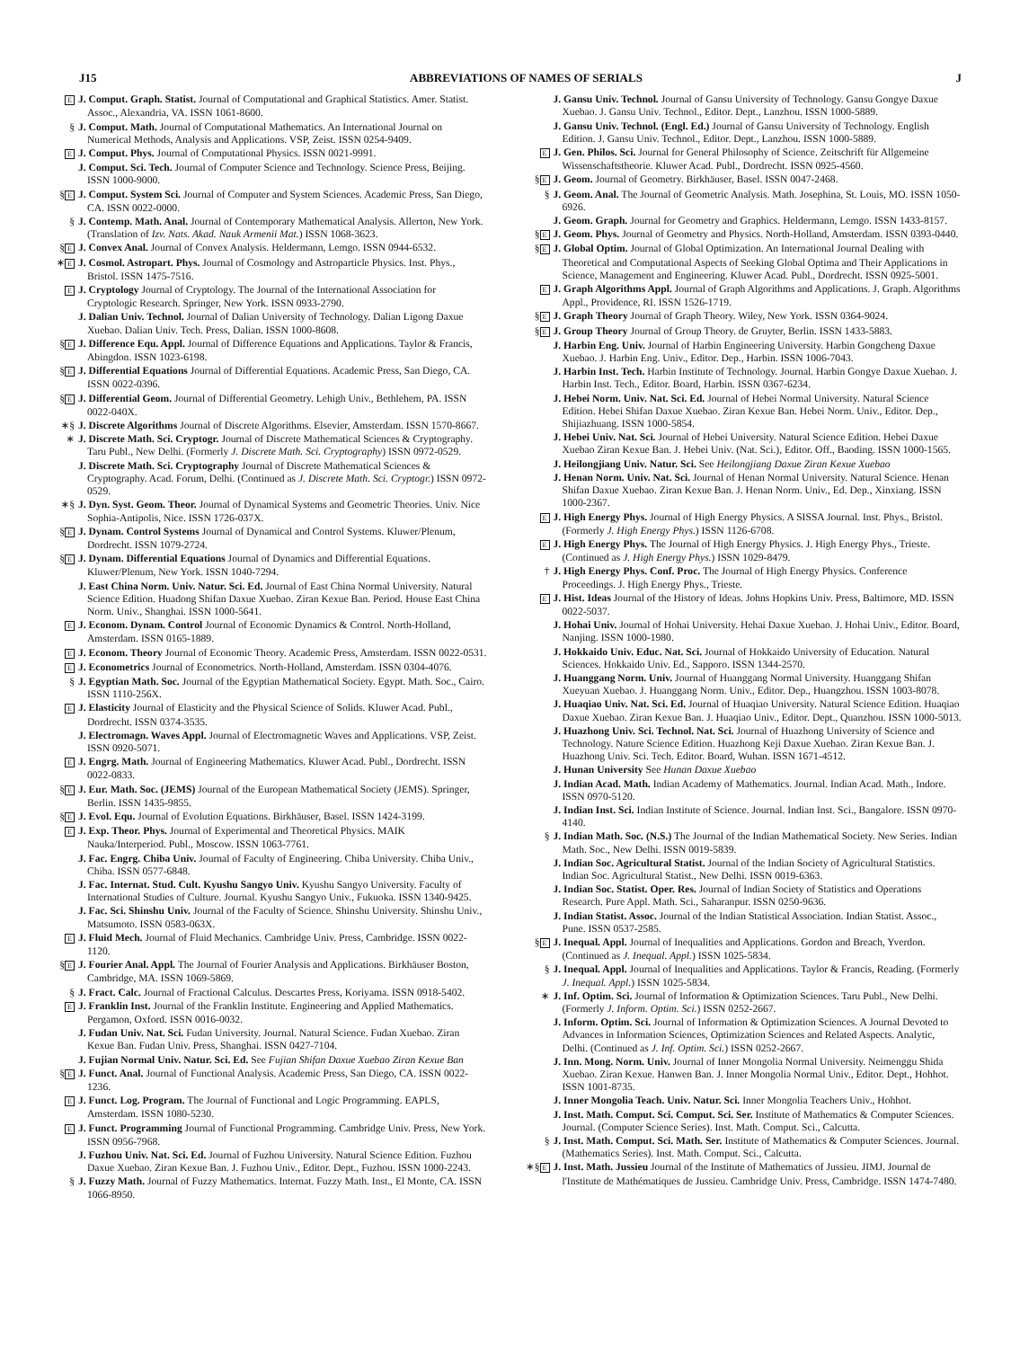J15 ABBREVIATIONS OF NAMES OF SERIALS J
E J. Comput. Graph. Statist. Journal of Computational and Graphical Statistics. Amer. Statist. Assoc., Alexandria, VA. ISSN 1061-8600.
§ J. Comput. Math. Journal of Computational Mathematics. An International Journal on Numerical Methods, Analysis and Applications. VSP, Zeist. ISSN 0254-9409.
E J. Comput. Phys. Journal of Computational Physics. ISSN 0021-9991.
J. Comput. Sci. Tech. Journal of Computer Science and Technology. Science Press, Beijing. ISSN 1000-9000.
§E J. Comput. System Sci. Journal of Computer and System Sciences. Academic Press, San Diego, CA. ISSN 0022-0000.
§ J. Contemp. Math. Anal. Journal of Contemporary Mathematical Analysis. Allerton, New York. (Translation of Izv. Nats. Akad. Nauk Armenii Mat.) ISSN 1068-3623.
§E J. Convex Anal. Journal of Convex Analysis. Heldermann, Lemgo. ISSN 0944-6532.
∗E J. Cosmol. Astropart. Phys. Journal of Cosmology and Astroparticle Physics. Inst. Phys., Bristol. ISSN 1475-7516.
E J. Cryptology Journal of Cryptology. The Journal of the International Association for Cryptologic Research. Springer, New York. ISSN 0933-2790.
J. Dalian Univ. Technol. Journal of Dalian University of Technology. Dalian Ligong Daxue Xuebao. Dalian Univ. Tech. Press, Dalian. ISSN 1000-8608.
§E J. Difference Equ. Appl. Journal of Difference Equations and Applications. Taylor & Francis, Abingdon. ISSN 1023-6198.
§E J. Differential Equations Journal of Differential Equations. Academic Press, San Diego, CA. ISSN 0022-0396.
§E J. Differential Geom. Journal of Differential Geometry. Lehigh Univ., Bethlehem, PA. ISSN 0022-040X.
∗§ J. Discrete Algorithms Journal of Discrete Algorithms. Elsevier, Amsterdam. ISSN 1570-8667.
∗ J. Discrete Math. Sci. Cryptogr. Journal of Discrete Mathematical Sciences & Cryptography. Taru Publ., New Delhi. (Formerly J. Discrete Math. Sci. Cryptography) ISSN 0972-0529.
J. Discrete Math. Sci. Cryptography Journal of Discrete Mathematical Sciences & Cryptography. Acad. Forum, Delhi. (Continued as J. Discrete Math. Sci. Cryptogr.) ISSN 0972-0529.
∗§ J. Dyn. Syst. Geom. Theor. Journal of Dynamical Systems and Geometric Theories. Univ. Nice Sophia-Antipolis, Nice. ISSN 1726-037X.
§E J. Dynam. Control Systems Journal of Dynamical and Control Systems. Kluwer/Plenum, Dordrecht. ISSN 1079-2724.
§E J. Dynam. Differential Equations Journal of Dynamics and Differential Equations. Kluwer/Plenum, New York. ISSN 1040-7294.
J. East China Norm. Univ. Natur. Sci. Ed. Journal of East China Normal University. Natural Science Edition. Huadong Shifan Daxue Xuebao. Ziran Kexue Ban. Period. House East China Norm. Univ., Shanghai. ISSN 1000-5641.
E J. Econom. Dynam. Control Journal of Economic Dynamics & Control. North-Holland, Amsterdam. ISSN 0165-1889.
E J. Econom. Theory Journal of Economic Theory. Academic Press, Amsterdam. ISSN 0022-0531.
E J. Econometrics Journal of Econometrics. North-Holland, Amsterdam. ISSN 0304-4076.
§ J. Egyptian Math. Soc. Journal of the Egyptian Mathematical Society. Egypt. Math. Soc., Cairo. ISSN 1110-256X.
E J. Elasticity Journal of Elasticity and the Physical Science of Solids. Kluwer Acad. Publ., Dordrecht. ISSN 0374-3535.
J. Electromagn. Waves Appl. Journal of Electromagnetic Waves and Applications. VSP, Zeist. ISSN 0920-5071.
E J. Engrg. Math. Journal of Engineering Mathematics. Kluwer Acad. Publ., Dordrecht. ISSN 0022-0833.
§E J. Eur. Math. Soc. (JEMS) Journal of the European Mathematical Society (JEMS). Springer, Berlin. ISSN 1435-9855.
§E J. Evol. Equ. Journal of Evolution Equations. Birkhäuser, Basel. ISSN 1424-3199.
E J. Exp. Theor. Phys. Journal of Experimental and Theoretical Physics. MAIK Nauka/Interperiod. Publ., Moscow. ISSN 1063-7761.
J. Fac. Engrg. Chiba Univ. Journal of Faculty of Engineering. Chiba University. Chiba Univ., Chiba. ISSN 0577-6848.
J. Fac. Internat. Stud. Cult. Kyushu Sangyo Univ. Kyushu Sangyo University. Faculty of International Studies of Culture. Journal. Kyushu Sangyo Univ., Fukuoka. ISSN 1340-9425.
J. Fac. Sci. Shinshu Univ. Journal of the Faculty of Science. Shinshu University. Shinshu Univ., Matsumoto. ISSN 0583-063X.
E J. Fluid Mech. Journal of Fluid Mechanics. Cambridge Univ. Press, Cambridge. ISSN 0022-1120.
§E J. Fourier Anal. Appl. The Journal of Fourier Analysis and Applications. Birkhäuser Boston, Cambridge, MA. ISSN 1069-5869.
§ J. Fract. Calc. Journal of Fractional Calculus. Descartes Press, Koriyama. ISSN 0918-5402.
E J. Franklin Inst. Journal of the Franklin Institute. Engineering and Applied Mathematics. Pergamon, Oxford. ISSN 0016-0032.
J. Fudan Univ. Nat. Sci. Fudan University. Journal. Natural Science. Fudan Xuebao. Ziran Kexue Ban. Fudan Univ. Press, Shanghai. ISSN 0427-7104.
J. Fujian Normal Univ. Natur. Sci. Ed. See Fujian Shifan Daxue Xuebao Ziran Kexue Ban
§E J. Funct. Anal. Journal of Functional Analysis. Academic Press, San Diego, CA. ISSN 0022-1236.
E J. Funct. Log. Program. The Journal of Functional and Logic Programming. EAPLS, Amsterdam. ISSN 1080-5230.
E J. Funct. Programming Journal of Functional Programming. Cambridge Univ. Press, New York. ISSN 0956-7968.
J. Fuzhou Univ. Nat. Sci. Ed. Journal of Fuzhou University. Natural Science Edition. Fuzhou Daxue Xuebao. Ziran Kexue Ban. J. Fuzhou Univ., Editor. Dept., Fuzhou. ISSN 1000-2243.
§ J. Fuzzy Math. Journal of Fuzzy Mathematics. Internat. Fuzzy Math. Inst., El Monte, CA. ISSN 1066-8950.
J. Gansu Univ. Technol. Journal of Gansu University of Technology. Gansu Gongye Daxue Xuebao. J. Gansu Univ. Technol., Editor. Dept., Lanzhou. ISSN 1000-5889.
J. Gansu Univ. Technol. (Engl. Ed.) Journal of Gansu University of Technology. English Edition. J. Gansu Univ. Technol., Editor. Dept., Lanzhou. ISSN 1000-5889.
E J. Gen. Philos. Sci. Journal for General Philosophy of Science. Zeitschrift für Allgemeine Wissenschaftstheorie. Kluwer Acad. Publ., Dordrecht. ISSN 0925-4560.
§E J. Geom. Journal of Geometry. Birkhäuser, Basel. ISSN 0047-2468.
§ J. Geom. Anal. The Journal of Geometric Analysis. Math. Josephina, St. Louis, MO. ISSN 1050-6926.
J. Geom. Graph. Journal for Geometry and Graphics. Heldermann, Lemgo. ISSN 1433-8157.
§E J. Geom. Phys. Journal of Geometry and Physics. North-Holland, Amsterdam. ISSN 0393-0440.
§E J. Global Optim. Journal of Global Optimization. An International Journal Dealing with Theoretical and Computational Aspects of Seeking Global Optima and Their Applications in Science, Management and Engineering. Kluwer Acad. Publ., Dordrecht. ISSN 0925-5001.
E J. Graph Algorithms Appl. Journal of Graph Algorithms and Applications. J. Graph. Algorithms Appl., Providence, RI. ISSN 1526-1719.
§E J. Graph Theory Journal of Graph Theory. Wiley, New York. ISSN 0364-9024.
§E J. Group Theory Journal of Group Theory. de Gruyter, Berlin. ISSN 1433-5883.
J. Harbin Eng. Univ. Journal of Harbin Engineering University. Harbin Gongcheng Daxue Xuebao. J. Harbin Eng. Univ., Editor. Dep., Harbin. ISSN 1006-7043.
J. Harbin Inst. Tech. Harbin Institute of Technology. Journal. Harbin Gongye Daxue Xuebao. J. Harbin Inst. Tech., Editor. Board, Harbin. ISSN 0367-6234.
J. Hebei Norm. Univ. Nat. Sci. Ed. Journal of Hebei Normal University. Natural Science Edition. Hebei Shifan Daxue Xuebao. Ziran Kexue Ban. Hebei Norm. Univ., Editor. Dep., Shijiazhuang. ISSN 1000-5854.
J. Hebei Univ. Nat. Sci. Journal of Hebei University. Natural Science Edition. Hebei Daxue Xuebao Ziran Kexue Ban. J. Hebei Univ. (Nat. Sci.), Editor. Off., Baoding. ISSN 1000-1565.
J. Heilongjiang Univ. Natur. Sci. See Heilongjiang Daxue Ziran Kexue Xuebao
J. Henan Norm. Univ. Nat. Sci. Journal of Henan Normal University. Natural Science. Henan Shifan Daxue Xuebao. Ziran Kexue Ban. J. Henan Norm. Univ., Ed. Dep., Xinxiang. ISSN 1000-2367.
E J. High Energy Phys. Journal of High Energy Physics. A SISSA Journal. Inst. Phys., Bristol. (Formerly J. High Energy Phys.) ISSN 1126-6708.
E J. High Energy Phys. The Journal of High Energy Physics. J. High Energy Phys., Trieste. (Continued as J. High Energy Phys.) ISSN 1029-8479.
† J. High Energy Phys. Conf. Proc. The Journal of High Energy Physics. Conference Proceedings. J. High Energy Phys., Trieste.
E J. Hist. Ideas Journal of the History of Ideas. Johns Hopkins Univ. Press, Baltimore, MD. ISSN 0022-5037.
J. Hohai Univ. Journal of Hohai University. Hehai Daxue Xuebao. J. Hohai Univ., Editor. Board, Nanjing. ISSN 1000-1980.
J. Hokkaido Univ. Educ. Nat. Sci. Journal of Hokkaido University of Education. Natural Sciences. Hokkaido Univ. Ed., Sapporo. ISSN 1344-2570.
J. Huanggang Norm. Univ. Journal of Huanggang Normal University. Huanggang Shifan Xueyuan Xuebao. J. Huanggang Norm. Univ., Editor. Dep., Huangzhou. ISSN 1003-8078.
J. Huaqiao Univ. Nat. Sci. Ed. Journal of Huaqiao University. Natural Science Edition. Huaqiao Daxue Xuebao. Ziran Kexue Ban. J. Huaqiao Univ., Editor. Dept., Quanzhou. ISSN 1000-5013.
J. Huazhong Univ. Sci. Technol. Nat. Sci. Journal of Huazhong University of Science and Technology. Nature Science Edition. Huazhong Keji Daxue Xuebao. Ziran Kexue Ban. J. Huazhong Univ. Sci. Tech. Editor. Board, Wuhan. ISSN 1671-4512.
J. Hunan University See Hunan Daxue Xuebao
J. Indian Acad. Math. Indian Academy of Mathematics. Journal. Indian Acad. Math., Indore. ISSN 0970-5120.
J. Indian Inst. Sci. Indian Institute of Science. Journal. Indian Inst. Sci., Bangalore. ISSN 0970-4140.
§ J. Indian Math. Soc. (N.S.) The Journal of the Indian Mathematical Society. New Series. Indian Math. Soc., New Delhi. ISSN 0019-5839.
J. Indian Soc. Agricultural Statist. Journal of the Indian Society of Agricultural Statistics. Indian Soc. Agricultural Statist., New Delhi. ISSN 0019-6363.
J. Indian Soc. Statist. Oper. Res. Journal of Indian Society of Statistics and Operations Research. Pure Appl. Math. Sci., Saharanpur. ISSN 0250-9636.
J. Indian Statist. Assoc. Journal of the Indian Statistical Association. Indian Statist. Assoc., Pune. ISSN 0537-2585.
§E J. Inequal. Appl. Journal of Inequalities and Applications. Gordon and Breach, Yverdon. (Continued as J. Inequal. Appl.) ISSN 1025-5834.
§ J. Inequal. Appl. Journal of Inequalities and Applications. Taylor & Francis, Reading. (Formerly J. Inequal. Appl.) ISSN 1025-5834.
∗ J. Inf. Optim. Sci. Journal of Information & Optimization Sciences. Taru Publ., New Delhi. (Formerly J. Inform. Optim. Sci.) ISSN 0252-2667.
J. Inform. Optim. Sci. Journal of Information & Optimization Sciences. A Journal Devoted to Advances in Information Sciences, Optimization Sciences and Related Aspects. Analytic, Delhi. (Continued as J. Inf. Optim. Sci.) ISSN 0252-2667.
J. Inn. Mong. Norm. Univ. Journal of Inner Mongolia Normal University. Neimenggu Shida Xuebao. Ziran Kexue. Hanwen Ban. J. Inner Mongolia Normal Univ., Editor. Dept., Hohhot. ISSN 1001-8735.
J. Inner Mongolia Teach. Univ. Natur. Sci. Inner Mongolia Teachers Univ., Hohhot.
J. Inst. Math. Comput. Sci. Comput. Sci. Ser. Institute of Mathematics & Computer Sciences. Journal. (Computer Science Series). Inst. Math. Comput. Sci., Calcutta.
§ J. Inst. Math. Comput. Sci. Math. Ser. Institute of Mathematics & Computer Sciences. Journal. (Mathematics Series). Inst. Math. Comput. Sci., Calcutta.
∗§E J. Inst. Math. Jussieu Journal of the Institute of Mathematics of Jussieu. JIMJ. Journal de l'Institute de Mathématiques de Jussieu. Cambridge Univ. Press, Cambridge. ISSN 1474-7480.